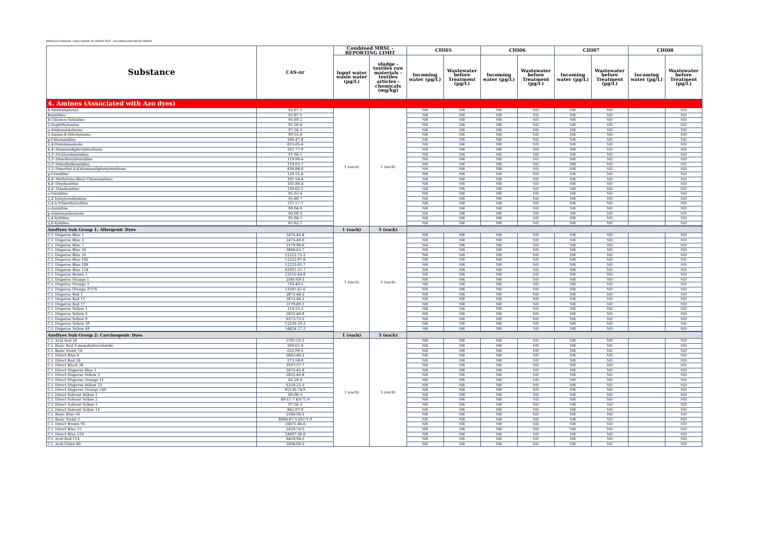MIROGLIO FASHION - DISCLOSURE OF WATER TEST - INCOMING AND WASTE WATER -
| Substance | CAS-nr | Combined MRSL - REPORTING LIMIT | | CHI05 | | CHI06 | | CHI07 | | CHI08 | |
| --- | --- | --- | --- | --- | --- | --- | --- | --- | --- | --- | --- |
| | | Input water waste water (µg/L) | sludge - textiles raw materials - textiles articles - chemicals (mg/kg) | Incoming water (µg/L) | Wastewater before Treatment (µg/L) | Incoming water (µg/L) | Wastewater before Treatment (µg/L) | Incoming water (µg/L) | Wastewater before Treatment (µg/L) | Incoming water (µg/L) | Wastewater before Treatment (µg/L) |
| 4. Amines (Associated with Azo dyes) | | | | | | | | | | | |
| 4-Aminodiphenyl | 92-67-1 | 1 (each) | 1 (each) | NR | NR | NR | ND | NR | ND | | ND |
| Benzidine | 92-87-5 | | | NR | NR | NR | ND | NR | ND | | ND |
| 4-Chloro-o-Toluidine | 95-69-2 | | | NR | NR | NR | ND | NR | ND | | ND |
| 2-Naphthylamine | 91-59-8 | | | NR | NR | NR | ND | NR | ND | | ND |
| o-Aminoazotoluene | 97-56-3 | | | NR | NR | NR | ND | NR | ND | | ND |
| 2-Amino-4-Nitrotoluene | 99-55-8 | | | NR | NR | NR | ND | NR | ND | | ND |
| p-Chloroaniline | 106-47-8 | | | NR | NR | NR | ND | NR | ND | | ND |
| 2,4-Diaminoanisole | 615-05-4 | | | NR | NR | NR | ND | NR | ND | | ND |
| 4,4'-Diaminodiphenylmethane | 101-77-9 | | | NR | NR | NR | ND | NR | ND | | ND |
| 3,3'-Dichlorobenzidine | 91-94-1 | | | NR | NR | NR | ND | NR | ND | | ND |
| 3,3'-Dimethoxybenzidine | 119-90-4 | | | NR | NR | NR | ND | NR | ND | | ND |
| 3,3'-Dimethylbenzidine | 119-93-7 | | | NR | NR | NR | ND | NR | ND | | ND |
| 3,3'-Dimethyl-4,4'diaminodiphenylmethane | 838-88-0 | | | NR | NR | NR | ND | NR | ND | | ND |
| p-Cresidine | 120-71-8 | | | NR | NR | NR | ND | NR | ND | | ND |
| 4,4'-Methylene-Bis(2-Chloroaniline) | 101-14-4 | | | NR | NR | NR | ND | NR | ND | | ND |
| 4,4'-Oxydianiline | 101-80-4 | | | NR | NR | NR | ND | NR | ND | | ND |
| 4,4'-Thiodianiline | 139-65-1 | | | NR | NR | NR | ND | NR | ND | | ND |
| o-Toluidine | 95-53-4 | | | NR | NR | NR | ND | NR | ND | | ND |
| 2,4-Toluylenediamine | 95-80-7 | | | NR | NR | NR | ND | NR | ND | | ND |
| 2,4,5-Trimethylaniline | 137-17-7 | | | NR | NR | NR | ND | NR | ND | | ND |
| o-Anisidine | 90-04-0 | | | NR | NR | NR | ND | NR | ND | | ND |
| p-Aminoazobenzene | 60-09-3 | | | NR | NR | NR | ND | NR | ND | | ND |
| 2,4-Xylidine | 95-68-1 | | | NR | NR | NR | ND | NR | ND | | ND |
| 2,6-Xylidine | 87-62-7 | | | NR | NR | NR | ND | NR | ND | | ND |
| AzoDyes Sub Group 1: Allergenic Dyes | | 1 (each) | 5 (each) | | | | | | | | |
| C.I. Disperse Blue 1 | 2475-45-8 | 1 (each) | 5 (each) | NR | NR | NR | ND | NR | ND | | ND |
| C.I. Disperse Blue 3 | 2475-49-9 | | | NR | NR | NR | ND | NR | ND | | ND |
| C.I. Disperse Blue 7 | 3179-90-6 | | | NR | NR | NR | ND | NR | ND | | ND |
| C.I. Disperse Blue 26 | 3860-63-7 | | | NR | NR | NR | ND | NR | ND | | ND |
| C.I. Disperse Blue 35 | 12222-75-2 | | | NR | NR | NR | ND | NR | ND | | ND |
| C.I. Disperse Blue 102 | 12222-97-8 | | | NR | NR | NR | ND | NR | ND | | ND |
| C.I. Disperse Blue 106 | 12223-01-7 | | | NR | NR | NR | ND | NR | ND | | ND |
| C.I. Disperse Blue 124 | 61951-51-7 | | | NR | NR | NR | ND | NR | ND | | ND |
| C.I. Disperse Brown 1 | 23355-64-8 | | | NR | NR | NR | ND | NR | ND | | ND |
| C.I. Disperse Orange 1 | 2581-69-3 | | | NR | NR | NR | ND | NR | ND | | ND |
| C.I. Disperse Orange 3 | 730-40-5 | | | NR | NR | NR | ND | NR | ND | | ND |
| C.I. Disperse Orange 37/76 | 13301-61-6 | | | NR | NR | NR | ND | NR | ND | | ND |
| C.I. Disperse Red 1 | 2872-48-2 | | | NR | NR | NR | ND | NR | ND | | ND |
| C.I. Disperse Red 11 | 2872-48-2 | | | NR | NR | NR | ND | NR | ND | | ND |
| C.I. Disperse Red 17 | 3179-89-3 | | | NR | NR | NR | ND | NR | ND | | ND |
| C.I. Disperse Yellow 1 | 119-15-3 | | | NR | NR | NR | ND | NR | ND | | ND |
| C.I. Disperse Yellow 3 | 2832-40-8 | | | NR | NR | NR | ND | NR | ND | | ND |
| C.I. Disperse Yellow 9 | 6373-73-5 | | | NR | NR | NR | ND | NR | ND | | ND |
| C.I. Disperse Yellow 39 | 12236-29-2 | | | NR | NR | NR | ND | NR | ND | | ND |
| C.I. Disperse Yellow 49 | 54824-37-2 | | | NR | NR | NR | ND | NR | ND | | ND |
| AzoDyes Sub Group 2: Carcinogenic Dyes | | 1 (each) | 5 (each) | | | | | | | | |
| C.I. Acid Red 26 | 3761-53-3 | 1 (each) | 5 (each) | NR | NR | NR | ND | NR | ND | | ND |
| C.I. Basic Red 9 monohydrochloride | 569-61-9 | | | NR | NR | NR | ND | NR | ND | | ND |
| C.I. Basic Violet 14 | 632-99-5 | | | NR | NR | NR | ND | NR | ND | | ND |
| C.I. Direct Blue 6 | 2602-46-2 | | | NR | NR | NR | ND | NR | ND | | ND |
| C.I. Direct Red 28 | 573-58-0 | | | NR | NR | NR | ND | NR | ND | | ND |
| C.I. Direct Black 38 | 1937-37-7 | | | NR | NR | NR | ND | NR | ND | | ND |
| C.I. Direct Disperse Blue 1 | 2475-45-8 | | | NR | NR | NR | ND | NR | ND | | ND |
| C.I. Direct Disperse Yellow 3 | 2832-40-8 | | | NR | NR | NR | ND | NR | ND | | ND |
| C.I. Direct Disperse Orange 11 | 82-28-0 | | | NR | NR | NR | ND | NR | ND | | ND |
| C.I. Direct Disperse Yellow 23 | 6250-23-3 | | | NR | NR | NR | ND | NR | ND | | ND |
| C.I. Direct Disperse Orange 149 | 85136-74-9 | | | NR | NR | NR | ND | NR | ND | | ND |
| C.I. Direct Solvent Yellow 1 | 60-09-3 | | | NR | NR | NR | ND | NR | ND | | ND |
| C.I. Direct Solvent Yellow 2 | 60-11-7 EN71-9 | | | NR | NR | NR | ND | NR | ND | | ND |
| C.I. Direct Solvent Yellow 3 | 97-56-3 | | | NR | NR | NR | ND | NR | ND | | ND |
| C.I. Direct Solvent Yellow 14 | 842-07-9 | | | NR | NR | NR | ND | NR | ND | | ND |
| C.I. Basic Blue 26 | 2580-56-5 | | | NR | NR | NR | ND | NR | ND | | ND |
| C.I. Basic Violet 1 | 8004-87-3 EN71-9 | | | NR | NR | NR | ND | NR | ND | | ND |
| C.I. Direct Brown 95 | 16071-86-6 | | | NR | NR | NR | ND | NR | ND | | ND |
| C.I. Direct Blue 15 | 2429-74-5 | | | NR | NR | NR | ND | NR | ND | | ND |
| C.I. Direct Blue 218 | 28407-36-6 | | | NR | NR | NR | ND | NR | ND | | ND |
| C.I. Acid Red 114 | 6459-94-5 | | | NR | NR | NR | ND | NR | ND | | ND |
| C.I. Acid Violet 49 | 1694-09-3 | | | NR | NR | NR | ND | NR | ND | | ND |